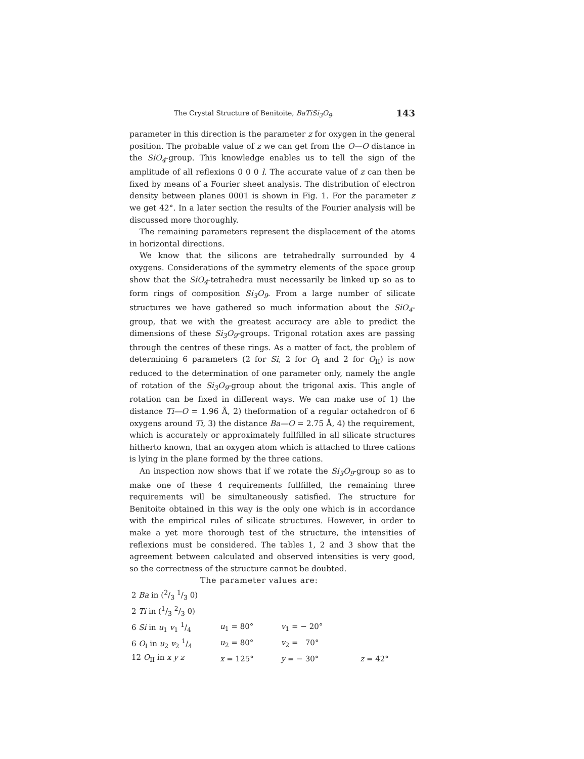The Crystal Structure of Benitoite, BaTiSi<sub>3</sub>O<sub>9</sub>. 143
parameter in this direction is the parameter z for oxygen in the general position. The probable value of z we can get from the O—O distance in the SiO<sub>4</sub>-group. This knowledge enables us to tell the sign of the amplitude of all reflexions 0 0 0 l. The accurate value of z can then be fixed by means of a Fourier sheet analysis. The distribution of electron density between planes 0001 is shown in Fig. 1. For the parameter z we get 42°. In a later section the results of the Fourier analysis will be discussed more thoroughly.
The remaining parameters represent the displacement of the atoms in horizontal directions.
We know that the silicons are tetrahedrally surrounded by 4 oxygens. Considerations of the symmetry elements of the space group show that the SiO<sub>4</sub>-tetrahedra must necessarily be linked up so as to form rings of composition Si<sub>3</sub>O<sub>9</sub>. From a large number of silicate structures we have gathered so much information about the SiO<sub>4</sub>-group, that we with the greatest accuracy are able to predict the dimensions of these Si<sub>3</sub>O<sub>9</sub>-groups. Trigonal rotation axes are passing through the centres of these rings. As a matter of fact, the problem of determining 6 parameters (2 for Si, 2 for O<sub>I</sub> and 2 for O<sub>II</sub>) is now reduced to the determination of one parameter only, namely the angle of rotation of the Si<sub>3</sub>O<sub>9</sub>-group about the trigonal axis. This angle of rotation can be fixed in different ways. We can make use of 1) the distance Ti—O = 1.96 Å, 2) theformation of a regular octahedron of 6 oxygens around Ti, 3) the distance Ba—O = 2.75 Å, 4) the requirement, which is accurately or approximately fullfilled in all silicate structures hitherto known, that an oxygen atom which is attached to three cations is lying in the plane formed by the three cations.
An inspection now shows that if we rotate the Si<sub>3</sub>O<sub>9</sub>-group so as to make one of these 4 requirements fullfilled, the remaining three requirements will be simultaneously satisfied. The structure for Benitoite obtained in this way is the only one which is in accordance with the empirical rules of silicate structures. However, in order to make a yet more thorough test of the structure, the intensities of reflexions must be considered. The tables 1, 2 and 3 show that the agreement between calculated and observed intensities is very good, so the correctness of the structure cannot be doubted.
The parameter values are:
| 2 Ba in (2/3 1/3 0) | | | |
| 2 Ti in (1/3 2/3 0) | | | |
| 6 Si in u<sub>1</sub> v<sub>1</sub> 1/4 | u<sub>1</sub> = 80° | v<sub>1</sub> = − 20° | |
| 6 O<sub>I</sub> in u<sub>2</sub> v<sub>2</sub> 1/4 | u<sub>2</sub> = 80° | v<sub>2</sub> = 70° | |
| 12 O<sub>II</sub> in x y z | x = 125° | y = − 30° | z = 42° |